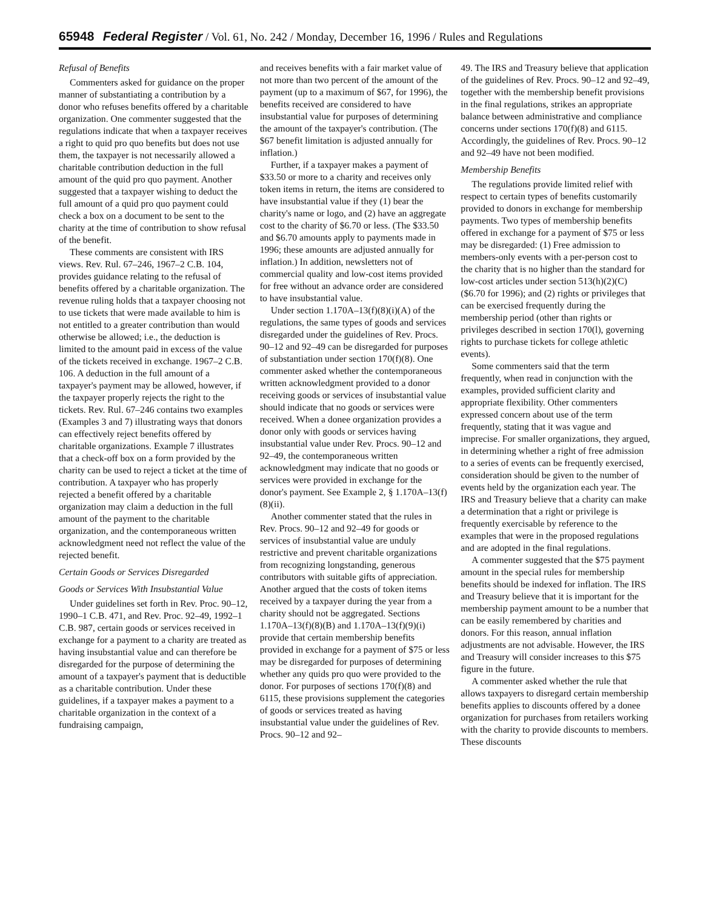65948 Federal Register / Vol. 61, No. 242 / Monday, December 16, 1996 / Rules and Regulations
Refusal of Benefits
Commenters asked for guidance on the proper manner of substantiating a contribution by a donor who refuses benefits offered by a charitable organization. One commenter suggested that the regulations indicate that when a taxpayer receives a right to quid pro quo benefits but does not use them, the taxpayer is not necessarily allowed a charitable contribution deduction in the full amount of the quid pro quo payment. Another suggested that a taxpayer wishing to deduct the full amount of a quid pro quo payment could check a box on a document to be sent to the charity at the time of contribution to show refusal of the benefit.
These comments are consistent with IRS views. Rev. Rul. 67–246, 1967–2 C.B. 104, provides guidance relating to the refusal of benefits offered by a charitable organization. The revenue ruling holds that a taxpayer choosing not to use tickets that were made available to him is not entitled to a greater contribution than would otherwise be allowed; i.e., the deduction is limited to the amount paid in excess of the value of the tickets received in exchange. 1967–2 C.B. 106. A deduction in the full amount of a taxpayer's payment may be allowed, however, if the taxpayer properly rejects the right to the tickets. Rev. Rul. 67–246 contains two examples (Examples 3 and 7) illustrating ways that donors can effectively reject benefits offered by charitable organizations. Example 7 illustrates that a check-off box on a form provided by the charity can be used to reject a ticket at the time of contribution. A taxpayer who has properly rejected a benefit offered by a charitable organization may claim a deduction in the full amount of the payment to the charitable organization, and the contemporaneous written acknowledgment need not reflect the value of the rejected benefit.
Certain Goods or Services Disregarded
Goods or Services With Insubstantial Value
Under guidelines set forth in Rev. Proc. 90–12, 1990–1 C.B. 471, and Rev. Proc. 92–49, 1992–1 C.B. 987, certain goods or services received in exchange for a payment to a charity are treated as having insubstantial value and can therefore be disregarded for the purpose of determining the amount of a taxpayer's payment that is deductible as a charitable contribution. Under these guidelines, if a taxpayer makes a payment to a charitable organization in the context of a fundraising campaign,
and receives benefits with a fair market value of not more than two percent of the amount of the payment (up to a maximum of $67, for 1996), the benefits received are considered to have insubstantial value for purposes of determining the amount of the taxpayer's contribution. (The $67 benefit limitation is adjusted annually for inflation.)
Further, if a taxpayer makes a payment of $33.50 or more to a charity and receives only token items in return, the items are considered to have insubstantial value if they (1) bear the charity's name or logo, and (2) have an aggregate cost to the charity of $6.70 or less. (The $33.50 and $6.70 amounts apply to payments made in 1996; these amounts are adjusted annually for inflation.) In addition, newsletters not of commercial quality and low-cost items provided for free without an advance order are considered to have insubstantial value.
Under section 1.170A–13(f)(8)(i)(A) of the regulations, the same types of goods and services disregarded under the guidelines of Rev. Procs. 90–12 and 92–49 can be disregarded for purposes of substantiation under section 170(f)(8). One commenter asked whether the contemporaneous written acknowledgment provided to a donor receiving goods or services of insubstantial value should indicate that no goods or services were received. When a donee organization provides a donor only with goods or services having insubstantial value under Rev. Procs. 90–12 and 92–49, the contemporaneous written acknowledgment may indicate that no goods or services were provided in exchange for the donor's payment. See Example 2, § 1.170A–13(f)(8)(ii).
Another commenter stated that the rules in Rev. Procs. 90–12 and 92–49 for goods or services of insubstantial value are unduly restrictive and prevent charitable organizations from recognizing longstanding, generous contributors with suitable gifts of appreciation. Another argued that the costs of token items received by a taxpayer during the year from a charity should not be aggregated. Sections 1.170A–13(f)(8)(B) and 1.170A–13(f)(9)(i) provide that certain membership benefits provided in exchange for a payment of $75 or less may be disregarded for purposes of determining whether any quids pro quo were provided to the donor. For purposes of sections 170(f)(8) and 6115, these provisions supplement the categories of goods or services treated as having insubstantial value under the guidelines of Rev. Procs. 90–12 and 92–
49. The IRS and Treasury believe that application of the guidelines of Rev. Procs. 90–12 and 92–49, together with the membership benefit provisions in the final regulations, strikes an appropriate balance between administrative and compliance concerns under sections 170(f)(8) and 6115. Accordingly, the guidelines of Rev. Procs. 90–12 and 92–49 have not been modified.
Membership Benefits
The regulations provide limited relief with respect to certain types of benefits customarily provided to donors in exchange for membership payments. Two types of membership benefits offered in exchange for a payment of $75 or less may be disregarded: (1) Free admission to members-only events with a per-person cost to the charity that is no higher than the standard for low-cost articles under section 513(h)(2)(C) ($6.70 for 1996); and (2) rights or privileges that can be exercised frequently during the membership period (other than rights or privileges described in section 170(l), governing rights to purchase tickets for college athletic events).
Some commenters said that the term frequently, when read in conjunction with the examples, provided sufficient clarity and appropriate flexibility. Other commenters expressed concern about use of the term frequently, stating that it was vague and imprecise. For smaller organizations, they argued, in determining whether a right of free admission to a series of events can be frequently exercised, consideration should be given to the number of events held by the organization each year. The IRS and Treasury believe that a charity can make a determination that a right or privilege is frequently exercisable by reference to the examples that were in the proposed regulations and are adopted in the final regulations.
A commenter suggested that the $75 payment amount in the special rules for membership benefits should be indexed for inflation. The IRS and Treasury believe that it is important for the membership payment amount to be a number that can be easily remembered by charities and donors. For this reason, annual inflation adjustments are not advisable. However, the IRS and Treasury will consider increases to this $75 figure in the future.
A commenter asked whether the rule that allows taxpayers to disregard certain membership benefits applies to discounts offered by a donee organization for purchases from retailers working with the charity to provide discounts to members. These discounts